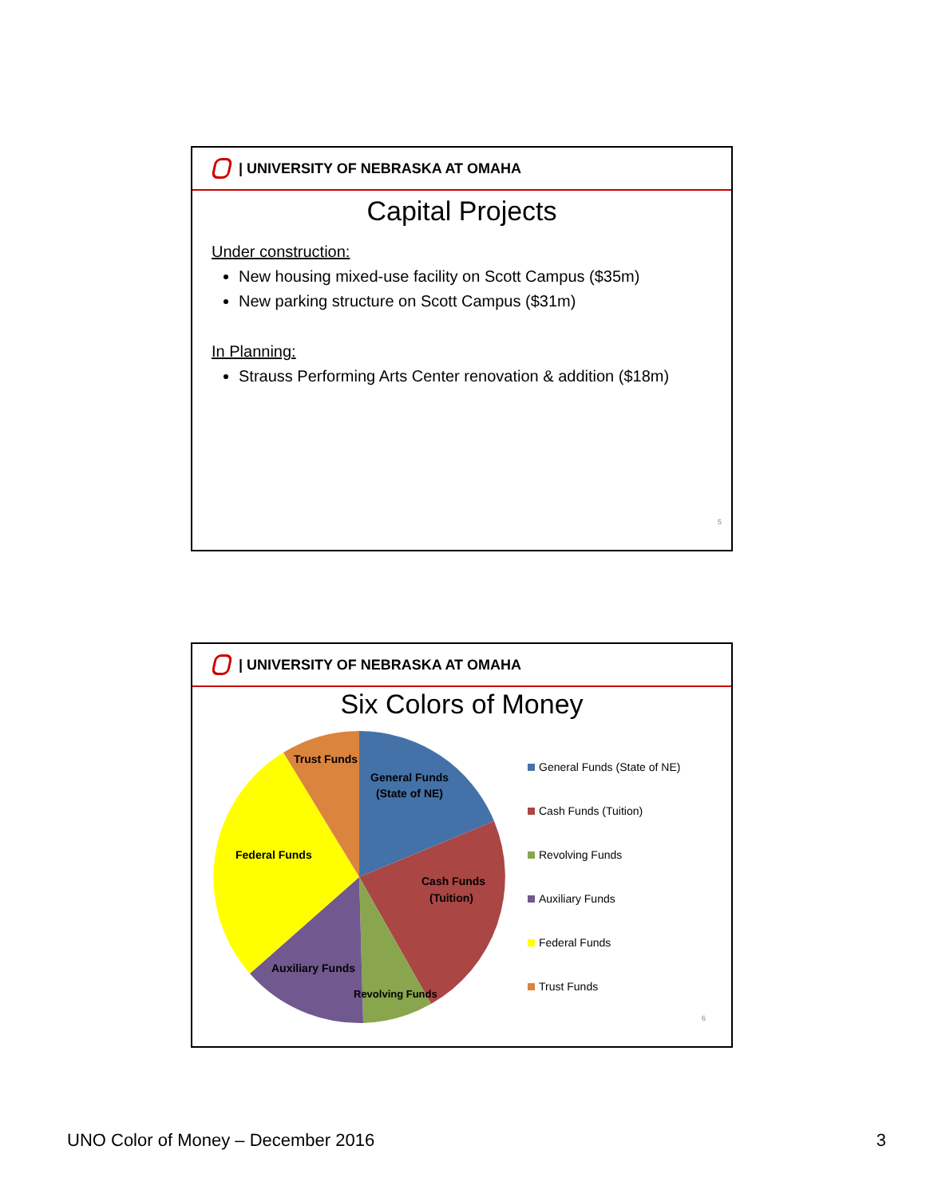| UNIVERSITY OF NEBRASKA AT OMAHA
Capital Projects
Under construction:
New housing mixed-use facility on Scott Campus ($35m)
New parking structure on Scott Campus ($31m)
In Planning:
Strauss Performing Arts Center renovation & addition ($18m)
5
| UNIVERSITY OF NEBRASKA AT OMAHA
Six Colors of Money
Trust Funds
General Funds
(State of NE)
Cash Funds
(Tuition)
Federal Funds
Auxiliary Funds
Revolving Funds
General Funds (State of NE)
Cash Funds (Tuition)
Revolving Funds
Auxiliary Funds
Federal Funds
Trust Funds
6
UNO Color of Money – December 2016 3